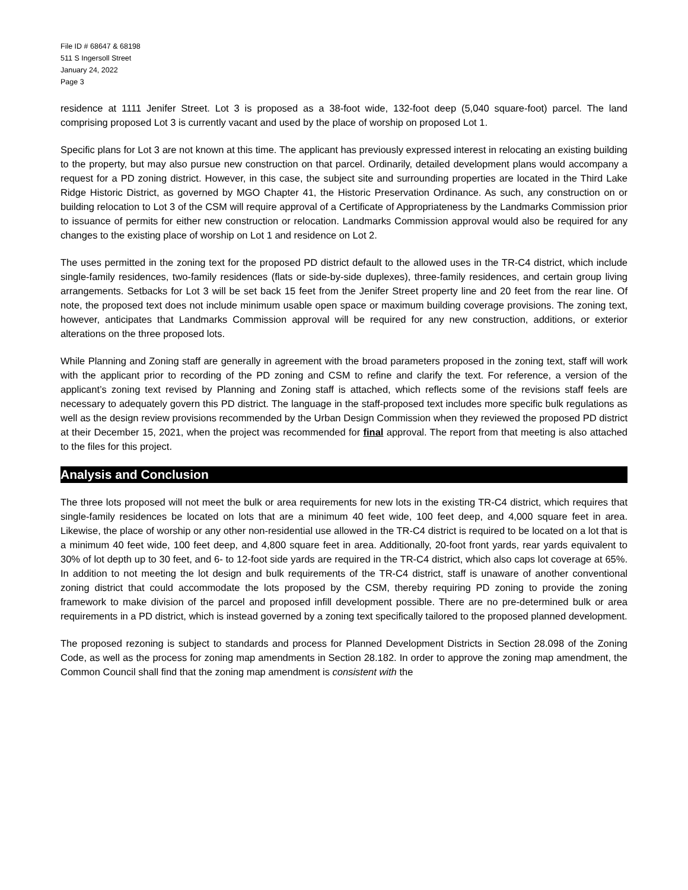File ID # 68647 & 68198
511 S Ingersoll Street
January 24, 2022
Page 3
residence at 1111 Jenifer Street. Lot 3 is proposed as a 38-foot wide, 132-foot deep (5,040 square-foot) parcel. The land comprising proposed Lot 3 is currently vacant and used by the place of worship on proposed Lot 1.
Specific plans for Lot 3 are not known at this time. The applicant has previously expressed interest in relocating an existing building to the property, but may also pursue new construction on that parcel. Ordinarily, detailed development plans would accompany a request for a PD zoning district. However, in this case, the subject site and surrounding properties are located in the Third Lake Ridge Historic District, as governed by MGO Chapter 41, the Historic Preservation Ordinance. As such, any construction on or building relocation to Lot 3 of the CSM will require approval of a Certificate of Appropriateness by the Landmarks Commission prior to issuance of permits for either new construction or relocation. Landmarks Commission approval would also be required for any changes to the existing place of worship on Lot 1 and residence on Lot 2.
The uses permitted in the zoning text for the proposed PD district default to the allowed uses in the TR-C4 district, which include single-family residences, two-family residences (flats or side-by-side duplexes), three-family residences, and certain group living arrangements. Setbacks for Lot 3 will be set back 15 feet from the Jenifer Street property line and 20 feet from the rear line. Of note, the proposed text does not include minimum usable open space or maximum building coverage provisions. The zoning text, however, anticipates that Landmarks Commission approval will be required for any new construction, additions, or exterior alterations on the three proposed lots.
While Planning and Zoning staff are generally in agreement with the broad parameters proposed in the zoning text, staff will work with the applicant prior to recording of the PD zoning and CSM to refine and clarify the text. For reference, a version of the applicant’s zoning text revised by Planning and Zoning staff is attached, which reflects some of the revisions staff feels are necessary to adequately govern this PD district. The language in the staff-proposed text includes more specific bulk regulations as well as the design review provisions recommended by the Urban Design Commission when they reviewed the proposed PD district at their December 15, 2021, when the project was recommended for final approval. The report from that meeting is also attached to the files for this project.
Analysis and Conclusion
The three lots proposed will not meet the bulk or area requirements for new lots in the existing TR-C4 district, which requires that single-family residences be located on lots that are a minimum 40 feet wide, 100 feet deep, and 4,000 square feet in area. Likewise, the place of worship or any other non-residential use allowed in the TR-C4 district is required to be located on a lot that is a minimum 40 feet wide, 100 feet deep, and 4,800 square feet in area. Additionally, 20-foot front yards, rear yards equivalent to 30% of lot depth up to 30 feet, and 6- to 12-foot side yards are required in the TR-C4 district, which also caps lot coverage at 65%. In addition to not meeting the lot design and bulk requirements of the TR-C4 district, staff is unaware of another conventional zoning district that could accommodate the lots proposed by the CSM, thereby requiring PD zoning to provide the zoning framework to make division of the parcel and proposed infill development possible. There are no pre-determined bulk or area requirements in a PD district, which is instead governed by a zoning text specifically tailored to the proposed planned development.
The proposed rezoning is subject to standards and process for Planned Development Districts in Section 28.098 of the Zoning Code, as well as the process for zoning map amendments in Section 28.182. In order to approve the zoning map amendment, the Common Council shall find that the zoning map amendment is consistent with the